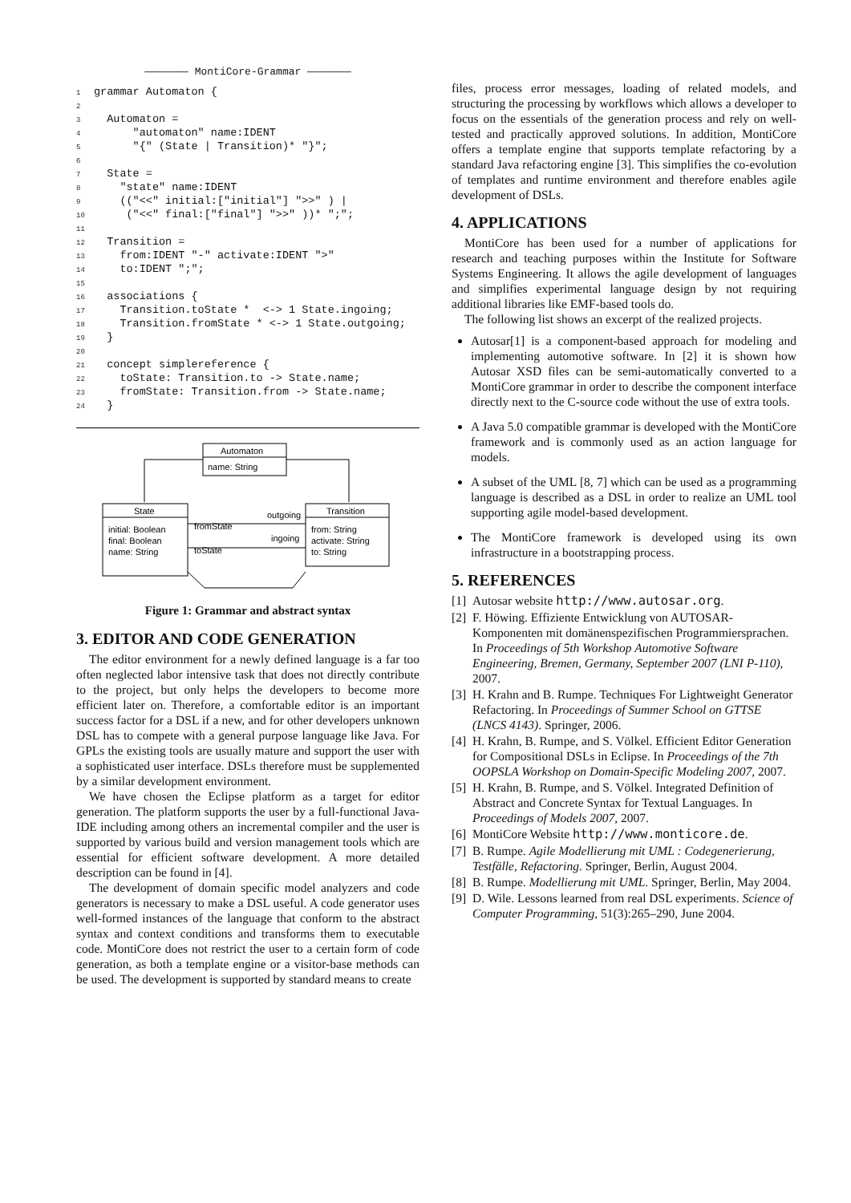——————— MontiCore-Grammar ———————
1grammar Automaton {
2
3  Automaton =
4      "automaton" name:IDENT
5      "{" (State | Transition)* "}";
6
7  State =
8    "state" name:IDENT
9    (("<<" initial:["initial"] ">>" ) |
10     ("<<" final:["final"] ">>" ))* ";";
11
12  Transition =
13    from:IDENT "-" activate:IDENT ">"
14    to:IDENT ";";
15
16  associations {
17    Transition.toState *  <-> 1 State.ingoing;
18    Transition.fromState * <-> 1 State.outgoing;
19  }
20
21  concept simplereference {
22    toState: Transition.to -> State.name;
23    fromState: Transition.from -> State.name;
24  }
Automaton
name: String
State
initial: Boolean
final: Boolean
name: String
Transition
from: String
activate: String
to: String
fromState
outgoing
ingoing
toState
Figure 1: Grammar and abstract syntax
3. EDITOR AND CODE GENERATION
The editor environment for a newly defined language is a far too often neglected labor intensive task that does not directly contribute to the project, but only helps the developers to become more efficient later on. Therefore, a comfortable editor is an important success factor for a DSL if a new, and for other developers unknown DSL has to compete with a general purpose language like Java. For GPLs the existing tools are usually mature and support the user with a sophisticated user interface. DSLs therefore must be supplemented by a similar development environment.
We have chosen the Eclipse platform as a target for editor generation. The platform supports the user by a full-functional Java-IDE including among others an incremental compiler and the user is supported by various build and version management tools which are essential for efficient software development. A more detailed description can be found in [4].
The development of domain specific model analyzers and code generators is necessary to make a DSL useful. A code generator uses well-formed instances of the language that conform to the abstract syntax and context conditions and transforms them to executable code. MontiCore does not restrict the user to a certain form of code generation, as both a template engine or a visitor-base methods can be used. The development is supported by standard means to create
files, process error messages, loading of related models, and structuring the processing by workflows which allows a developer to focus on the essentials of the generation process and rely on well-tested and practically approved solutions. In addition, MontiCore offers a template engine that supports template refactoring by a standard Java refactoring engine [3]. This simplifies the co-evolution of templates and runtime environment and therefore enables agile development of DSLs.
4. APPLICATIONS
MontiCore has been used for a number of applications for research and teaching purposes within the Institute for Software Systems Engineering. It allows the agile development of languages and simplifies experimental language design by not requiring additional libraries like EMF-based tools do.
The following list shows an excerpt of the realized projects.
Autosar[1] is a component-based approach for modeling and implementing automotive software. In [2] it is shown how Autosar XSD files can be semi-automatically converted to a MontiCore grammar in order to describe the component interface directly next to the C-source code without the use of extra tools.
A Java 5.0 compatible grammar is developed with the MontiCore framework and is commonly used as an action language for models.
A subset of the UML [8, 7] which can be used as a programming language is described as a DSL in order to realize an UML tool supporting agile model-based development.
The MontiCore framework is developed using its own infrastructure in a bootstrapping process.
5. REFERENCES
[1] Autosar website http://www.autosar.org.
[2] F. Höwing. Effiziente Entwicklung von AUTOSAR-Komponenten mit domänenspezifischen Programmiersprachen. In Proceedings of 5th Workshop Automotive Software Engineering, Bremen, Germany, September 2007 (LNI P-110), 2007.
[3] H. Krahn and B. Rumpe. Techniques For Lightweight Generator Refactoring. In Proceedings of Summer School on GTTSE (LNCS 4143). Springer, 2006.
[4] H. Krahn, B. Rumpe, and S. Völkel. Efficient Editor Generation for Compositional DSLs in Eclipse. In Proceedings of the 7th OOPSLA Workshop on Domain-Specific Modeling 2007, 2007.
[5] H. Krahn, B. Rumpe, and S. Völkel. Integrated Definition of Abstract and Concrete Syntax for Textual Languages. In Proceedings of Models 2007, 2007.
[6] MontiCore Website http://www.monticore.de.
[7] B. Rumpe. Agile Modellierung mit UML : Codegenerierung, Testfälle, Refactoring. Springer, Berlin, August 2004.
[8] B. Rumpe. Modellierung mit UML. Springer, Berlin, May 2004.
[9] D. Wile. Lessons learned from real DSL experiments. Science of Computer Programming, 51(3):265–290, June 2004.